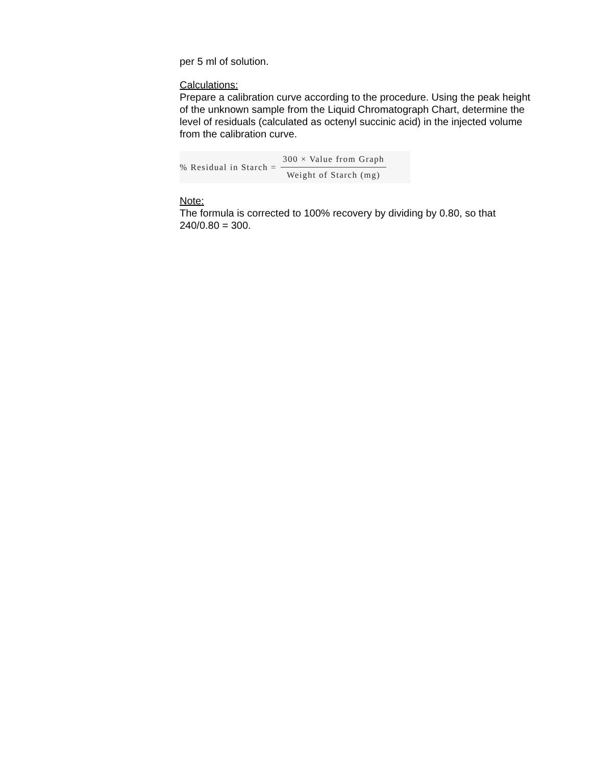per 5 ml of solution.
Calculations:
Prepare a calibration curve according to the procedure. Using the peak height of the unknown sample from the Liquid Chromatograph Chart, determine the level of residuals (calculated as octenyl succinic acid) in the injected volume from the calibration curve.
% Residual in Starch = 300 × Value from Graph Weight of Starch (mg)
Note:
The formula is corrected to 100% recovery by dividing by 0.80, so that 240/0.80 = 300.